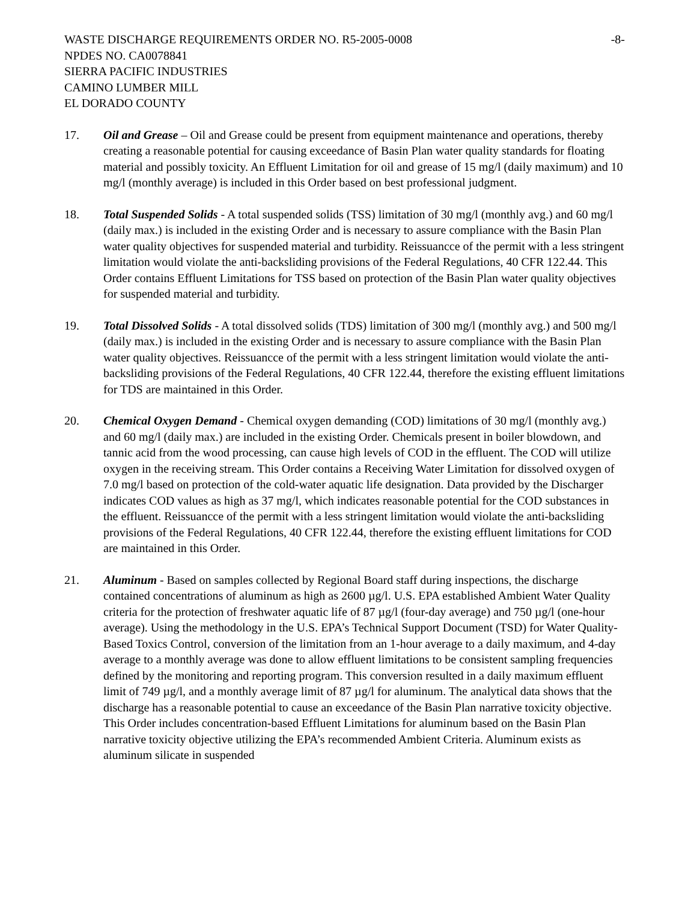WASTE DISCHARGE REQUIREMENTS ORDER NO. R5-2005-0008 -8-
NPDES NO. CA0078841
SIERRA PACIFIC INDUSTRIES
CAMINO LUMBER MILL
EL DORADO COUNTY
17. Oil and Grease – Oil and Grease could be present from equipment maintenance and operations, thereby creating a reasonable potential for causing exceedance of Basin Plan water quality standards for floating material and possibly toxicity. An Effluent Limitation for oil and grease of 15 mg/l (daily maximum) and 10 mg/l (monthly average) is included in this Order based on best professional judgment.
18. Total Suspended Solids - A total suspended solids (TSS) limitation of 30 mg/l (monthly avg.) and 60 mg/l (daily max.) is included in the existing Order and is necessary to assure compliance with the Basin Plan water quality objectives for suspended material and turbidity. Reissuancce of the permit with a less stringent limitation would violate the anti-backsliding provisions of the Federal Regulations, 40 CFR 122.44. This Order contains Effluent Limitations for TSS based on protection of the Basin Plan water quality objectives for suspended material and turbidity.
19. Total Dissolved Solids - A total dissolved solids (TDS) limitation of 300 mg/l (monthly avg.) and 500 mg/l (daily max.) is included in the existing Order and is necessary to assure compliance with the Basin Plan water quality objectives. Reissuancce of the permit with a less stringent limitation would violate the anti-backsliding provisions of the Federal Regulations, 40 CFR 122.44, therefore the existing effluent limitations for TDS are maintained in this Order.
20. Chemical Oxygen Demand - Chemical oxygen demanding (COD) limitations of 30 mg/l (monthly avg.) and 60 mg/l (daily max.) are included in the existing Order. Chemicals present in boiler blowdown, and tannic acid from the wood processing, can cause high levels of COD in the effluent. The COD will utilize oxygen in the receiving stream. This Order contains a Receiving Water Limitation for dissolved oxygen of 7.0 mg/l based on protection of the cold-water aquatic life designation. Data provided by the Discharger indicates COD values as high as 37 mg/l, which indicates reasonable potential for the COD substances in the effluent. Reissuancce of the permit with a less stringent limitation would violate the anti-backsliding provisions of the Federal Regulations, 40 CFR 122.44, therefore the existing effluent limitations for COD are maintained in this Order.
21. Aluminum - Based on samples collected by Regional Board staff during inspections, the discharge contained concentrations of aluminum as high as 2600 µg/l. U.S. EPA established Ambient Water Quality criteria for the protection of freshwater aquatic life of 87 µg/l (four-day average) and 750 µg/l (one-hour average). Using the methodology in the U.S. EPA’s Technical Support Document (TSD) for Water Quality-Based Toxics Control, conversion of the limitation from an 1-hour average to a daily maximum, and 4-day average to a monthly average was done to allow effluent limitations to be consistent sampling frequencies defined by the monitoring and reporting program. This conversion resulted in a daily maximum effluent limit of 749 µg/l, and a monthly average limit of 87 µg/l for aluminum. The analytical data shows that the discharge has a reasonable potential to cause an exceedance of the Basin Plan narrative toxicity objective. This Order includes concentration-based Effluent Limitations for aluminum based on the Basin Plan narrative toxicity objective utilizing the EPA’s recommended Ambient Criteria. Aluminum exists as aluminum silicate in suspended